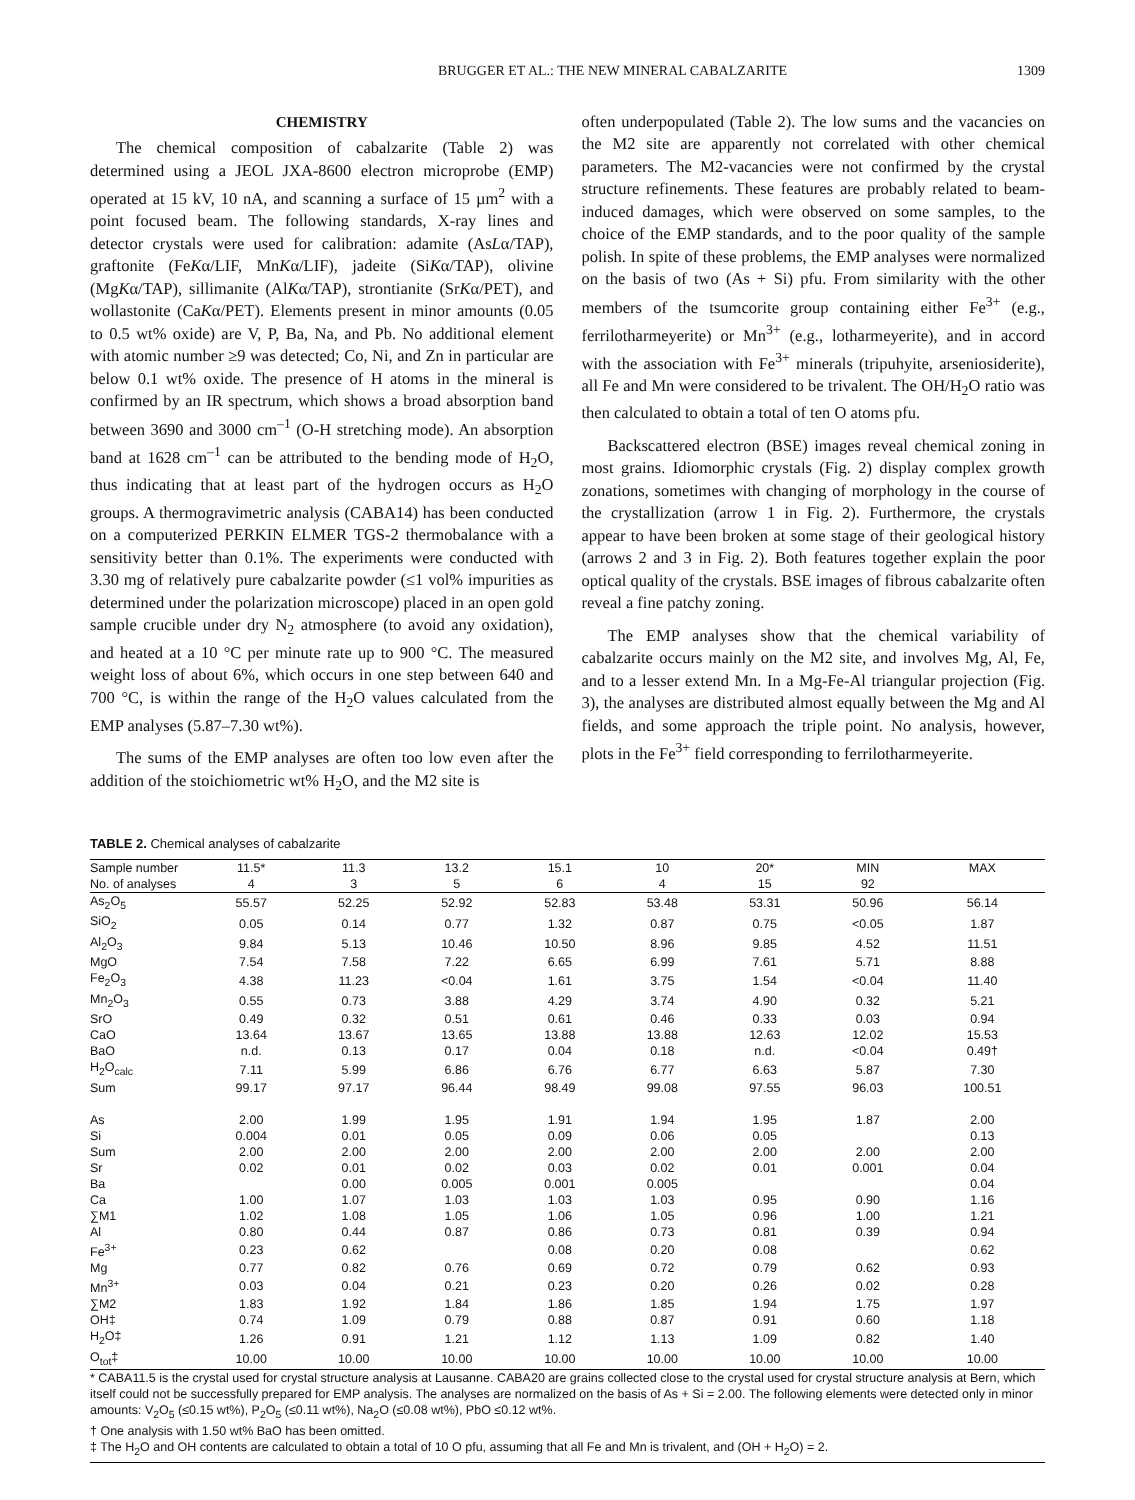BRUGGER ET AL.: THE NEW MINERAL CABALZARITE 1309
CHEMISTRY
The chemical composition of cabalzarite (Table 2) was determined using a JEOL JXA-8600 electron microprobe (EMP) operated at 15 kV, 10 nA, and scanning a surface of 15 µm<sup>2</sup> with a point focused beam. The following standards, X-ray lines and detector crystals were used for calibration: adamite (AsLα/TAP), graftonite (FeKα/LIF, MnKα/LIF), jadeite (SiKα/TAP), olivine (MgKα/TAP), sillimanite (AlKα/TAP), strontianite (SrKα/PET), and wollastonite (CaKα/PET). Elements present in minor amounts (0.05 to 0.5 wt% oxide) are V, P, Ba, Na, and Pb. No additional element with atomic number ≥9 was detected; Co, Ni, and Zn in particular are below 0.1 wt% oxide. The presence of H atoms in the mineral is confirmed by an IR spectrum, which shows a broad absorption band between 3690 and 3000 cm<sup>–1</sup> (O-H stretching mode). An absorption band at 1628 cm<sup>–1</sup> can be attributed to the bending mode of H<sub>2</sub>O, thus indicating that at least part of the hydrogen occurs as H<sub>2</sub>O groups. A thermogravimetric analysis (CABA14) has been conducted on a computerized PERKIN ELMER TGS-2 thermobalance with a sensitivity better than 0.1%. The experiments were conducted with 3.30 mg of relatively pure cabalzarite powder (≤1 vol% impurities as determined under the polarization microscope) placed in an open gold sample crucible under dry N<sub>2</sub> atmosphere (to avoid any oxidation), and heated at a 10 °C per minute rate up to 900 °C. The measured weight loss of about 6%, which occurs in one step between 640 and 700 °C, is within the range of the H<sub>2</sub>O values calculated from the EMP analyses (5.87–7.30 wt%).
The sums of the EMP analyses are often too low even after the addition of the stoichiometric wt% H<sub>2</sub>O, and the M2 site is
often underpopulated (Table 2). The low sums and the vacancies on the M2 site are apparently not correlated with other chemical parameters. The M2-vacancies were not confirmed by the crystal structure refinements. These features are probably related to beam-induced damages, which were observed on some samples, to the choice of the EMP standards, and to the poor quality of the sample polish. In spite of these problems, the EMP analyses were normalized on the basis of two (As + Si) pfu. From similarity with the other members of the tsumcorite group containing either Fe<sup>3+</sup> (e.g., ferrilotharmeyerite) or Mn<sup>3+</sup> (e.g., lotharmeyerite), and in accord with the association with Fe<sup>3+</sup> minerals (tripuhyite, arseniosiderite), all Fe and Mn were considered to be trivalent. The OH/H<sub>2</sub>O ratio was then calculated to obtain a total of ten O atoms pfu.
Backscattered electron (BSE) images reveal chemical zoning in most grains. Idiomorphic crystals (Fig. 2) display complex growth zonations, sometimes with changing of morphology in the course of the crystallization (arrow 1 in Fig. 2). Furthermore, the crystals appear to have been broken at some stage of their geological history (arrows 2 and 3 in Fig. 2). Both features together explain the poor optical quality of the crystals. BSE images of fibrous cabalzarite often reveal a fine patchy zoning.
The EMP analyses show that the chemical variability of cabalzarite occurs mainly on the M2 site, and involves Mg, Al, Fe, and to a lesser extend Mn. In a Mg-Fe-Al triangular projection (Fig. 3), the analyses are distributed almost equally between the Mg and Al fields, and some approach the triple point. No analysis, however, plots in the Fe<sup>3+</sup> field corresponding to ferrilotharmeyerite.
TABLE 2. Chemical analyses of cabalzarite
| Sample number | 11.5* | 11.3 | 13.2 | 15.1 | 10 | 20* | MIN | MAX |
| --- | --- | --- | --- | --- | --- | --- | --- | --- |
| No. of analyses | 4 | 3 | 5 | 6 | 4 | 15 | 92 | |
| As<sub>2</sub>O<sub>5</sub> | 55.57 | 52.25 | 52.92 | 52.83 | 53.48 | 53.31 | 50.96 | 56.14 |
| SiO<sub>2</sub> | 0.05 | 0.14 | 0.77 | 1.32 | 0.87 | 0.75 | <0.05 | 1.87 |
| Al<sub>2</sub>O<sub>3</sub> | 9.84 | 5.13 | 10.46 | 10.50 | 8.96 | 9.85 | 4.52 | 11.51 |
| MgO | 7.54 | 7.58 | 7.22 | 6.65 | 6.99 | 7.61 | 5.71 | 8.88 |
| Fe<sub>2</sub>O<sub>3</sub> | 4.38 | 11.23 | <0.04 | 1.61 | 3.75 | 1.54 | <0.04 | 11.40 |
| Mn<sub>2</sub>O<sub>3</sub> | 0.55 | 0.73 | 3.88 | 4.29 | 3.74 | 4.90 | 0.32 | 5.21 |
| SrO | 0.49 | 0.32 | 0.51 | 0.61 | 0.46 | 0.33 | 0.03 | 0.94 |
| CaO | 13.64 | 13.67 | 13.65 | 13.88 | 13.88 | 12.63 | 12.02 | 15.53 |
| BaO | n.d. | 0.13 | 0.17 | 0.04 | 0.18 | n.d. | <0.04 | 0.49† |
| H<sub>2</sub>O<sub>calc</sub> | 7.11 | 5.99 | 6.86 | 6.76 | 6.77 | 6.63 | 5.87 | 7.30 |
| Sum | 99.17 | 97.17 | 96.44 | 98.49 | 99.08 | 97.55 | 96.03 | 100.51 |
| As | 2.00 | 1.99 | 1.95 | 1.91 | 1.94 | 1.95 | 1.87 | 2.00 |
| Si | 0.004 | 0.01 | 0.05 | 0.09 | 0.06 | 0.05 | | 0.13 |
| Sum | 2.00 | 2.00 | 2.00 | 2.00 | 2.00 | 2.00 | 2.00 | 2.00 |
| Sr | 0.02 | 0.01 | 0.02 | 0.03 | 0.02 | 0.01 | 0.001 | 0.04 |
| Ba | | 0.00 | 0.005 | 0.001 | 0.005 | | | 0.04 |
| Ca | 1.00 | 1.07 | 1.03 | 1.03 | 1.03 | 0.95 | 0.90 | 1.16 |
| ∑M1 | 1.02 | 1.08 | 1.05 | 1.06 | 1.05 | 0.96 | 1.00 | 1.21 |
| Al | 0.80 | 0.44 | 0.87 | 0.86 | 0.73 | 0.81 | 0.39 | 0.94 |
| Fe<sup>3+</sup> | 0.23 | 0.62 | | 0.08 | 0.20 | 0.08 | | 0.62 |
| Mg | 0.77 | 0.82 | 0.76 | 0.69 | 0.72 | 0.79 | 0.62 | 0.93 |
| Mn<sup>3+</sup> | 0.03 | 0.04 | 0.21 | 0.23 | 0.20 | 0.26 | 0.02 | 0.28 |
| ∑M2 | 1.83 | 1.92 | 1.84 | 1.86 | 1.85 | 1.94 | 1.75 | 1.97 |
| OH‡ | 0.74 | 1.09 | 0.79 | 0.88 | 0.87 | 0.91 | 0.60 | 1.18 |
| H<sub>2</sub>O‡ | 1.26 | 0.91 | 1.21 | 1.12 | 1.13 | 1.09 | 0.82 | 1.40 |
| O<sub>tot</sub>‡ | 10.00 | 10.00 | 10.00 | 10.00 | 10.00 | 10.00 | 10.00 | 10.00 |
* CABA11.5 is the crystal used for crystal structure analysis at Lausanne. CABA20 are grains collected close to the crystal used for crystal structure analysis at Bern, which itself could not be successfully prepared for EMP analysis. The analyses are normalized on the basis of As + Si = 2.00. The following elements were detected only in minor amounts: V<sub>2</sub>O<sub>5</sub> (≤0.15 wt%), P<sub>2</sub>O<sub>5</sub> (≤0.11 wt%), Na<sub>2</sub>O (≤0.08 wt%), PbO ≤0.12 wt%.
† One analysis with 1.50 wt% BaO has been omitted.
‡ The H<sub>2</sub>O and OH contents are calculated to obtain a total of 10 O pfu, assuming that all Fe and Mn is trivalent, and (OH + H<sub>2</sub>O) = 2.